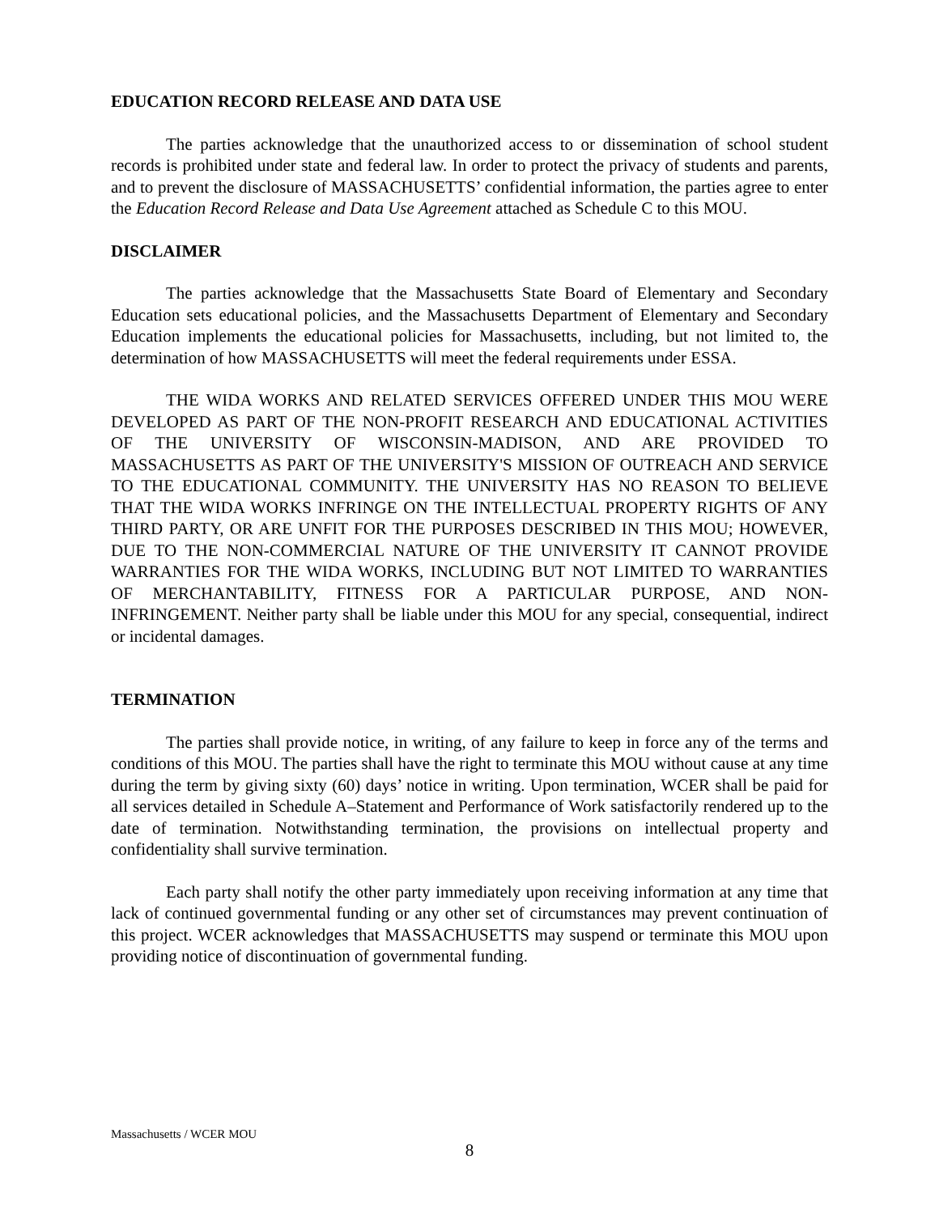EDUCATION RECORD RELEASE AND DATA USE
The parties acknowledge that the unauthorized access to or dissemination of school student records is prohibited under state and federal law. In order to protect the privacy of students and parents, and to prevent the disclosure of MASSACHUSETTS’ confidential information, the parties agree to enter the Education Record Release and Data Use Agreement attached as Schedule C to this MOU.
DISCLAIMER
The parties acknowledge that the Massachusetts State Board of Elementary and Secondary Education sets educational policies, and the Massachusetts Department of Elementary and Secondary Education implements the educational policies for Massachusetts, including, but not limited to, the determination of how MASSACHUSETTS will meet the federal requirements under ESSA.
THE WIDA WORKS AND RELATED SERVICES OFFERED UNDER THIS MOU WERE DEVELOPED AS PART OF THE NON-PROFIT RESEARCH AND EDUCATIONAL ACTIVITIES OF THE UNIVERSITY OF WISCONSIN-MADISON, AND ARE PROVIDED TO MASSACHUSETTS AS PART OF THE UNIVERSITY'S MISSION OF OUTREACH AND SERVICE TO THE EDUCATIONAL COMMUNITY. THE UNIVERSITY HAS NO REASON TO BELIEVE THAT THE WIDA WORKS INFRINGE ON THE INTELLECTUAL PROPERTY RIGHTS OF ANY THIRD PARTY, OR ARE UNFIT FOR THE PURPOSES DESCRIBED IN THIS MOU; HOWEVER, DUE TO THE NON-COMMERCIAL NATURE OF THE UNIVERSITY IT CANNOT PROVIDE WARRANTIES FOR THE WIDA WORKS, INCLUDING BUT NOT LIMITED TO WARRANTIES OF MERCHANTABILITY, FITNESS FOR A PARTICULAR PURPOSE, AND NON-INFRINGEMENT. Neither party shall be liable under this MOU for any special, consequential, indirect or incidental damages.
TERMINATION
The parties shall provide notice, in writing, of any failure to keep in force any of the terms and conditions of this MOU. The parties shall have the right to terminate this MOU without cause at any time during the term by giving sixty (60) days’ notice in writing. Upon termination, WCER shall be paid for all services detailed in Schedule A–Statement and Performance of Work satisfactorily rendered up to the date of termination. Notwithstanding termination, the provisions on intellectual property and confidentiality shall survive termination.
Each party shall notify the other party immediately upon receiving information at any time that lack of continued governmental funding or any other set of circumstances may prevent continuation of this project. WCER acknowledges that MASSACHUSETTS may suspend or terminate this MOU upon providing notice of discontinuation of governmental funding.
Massachusetts / WCER MOU
8